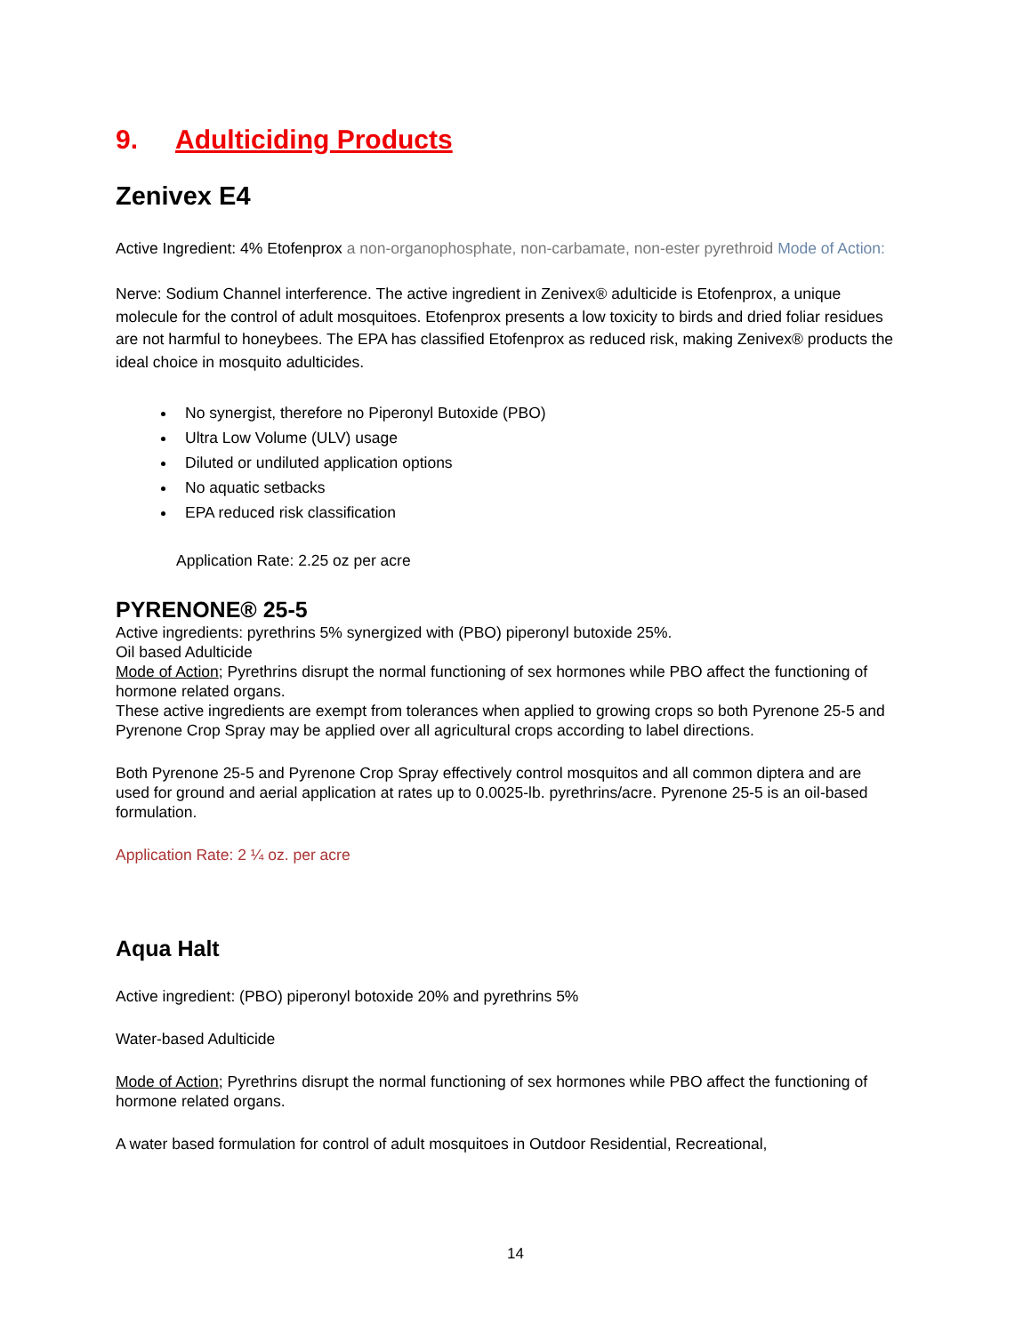9. Adulticiding Products
Zenivex E4
Active Ingredient: 4% Etofenprox a non-organophosphate, non-carbamate, non-ester pyrethroid Mode of Action:
Nerve: Sodium Channel interference. The active ingredient in Zenivex® adulticide is Etofenprox, a unique molecule for the control of adult mosquitoes. Etofenprox presents a low toxicity to birds and dried foliar residues are not harmful to honeybees. The EPA has classified Etofenprox as reduced risk, making Zenivex® products the ideal choice in mosquito adulticides.
No synergist, therefore no Piperonyl Butoxide (PBO)
Ultra Low Volume (ULV) usage
Diluted or undiluted application options
No aquatic setbacks
EPA reduced risk classification
Application Rate: 2.25 oz per acre
PYRENONE® 25-5
Active ingredients: pyrethrins 5% synergized with (PBO) piperonyl butoxide 25%.
Oil based Adulticide
Mode of Action; Pyrethrins disrupt the normal functioning of sex hormones while PBO affect the functioning of hormone related organs.
These active ingredients are exempt from tolerances when applied to growing crops so both Pyrenone 25-5 and Pyrenone Crop Spray may be applied over all agricultural crops according to label directions.
Both Pyrenone 25-5 and Pyrenone Crop Spray effectively control mosquitos and all common diptera and are used for ground and aerial application at rates up to 0.0025-lb. pyrethrins/acre. Pyrenone 25-5 is an oil-based formulation.
Application Rate: 2 ¼ oz. per acre
Aqua Halt
Active ingredient: (PBO) piperonyl botoxide 20% and pyrethrins 5%
Water-based Adulticide
Mode of Action; Pyrethrins disrupt the normal functioning of sex hormones while PBO affect the functioning of hormone related organs.
A water based formulation for control of adult mosquitoes in Outdoor Residential, Recreational,
14